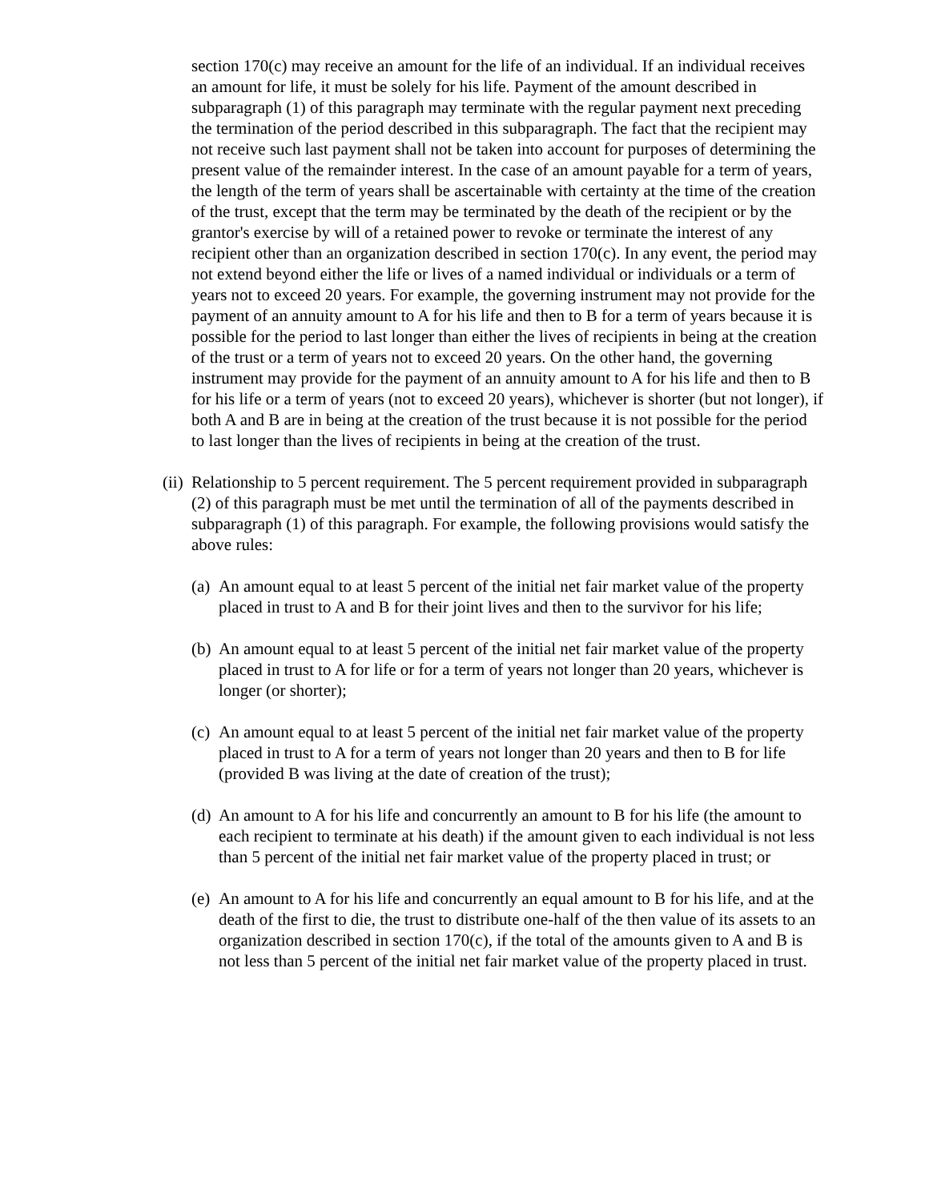section 170(c) may receive an amount for the life of an individual. If an individual receives an amount for life, it must be solely for his life. Payment of the amount described in subparagraph (1) of this paragraph may terminate with the regular payment next preceding the termination of the period described in this subparagraph. The fact that the recipient may not receive such last payment shall not be taken into account for purposes of determining the present value of the remainder interest. In the case of an amount payable for a term of years, the length of the term of years shall be ascertainable with certainty at the time of the creation of the trust, except that the term may be terminated by the death of the recipient or by the grantor's exercise by will of a retained power to revoke or terminate the interest of any recipient other than an organization described in section 170(c). In any event, the period may not extend beyond either the life or lives of a named individual or individuals or a term of years not to exceed 20 years. For example, the governing instrument may not provide for the payment of an annuity amount to A for his life and then to B for a term of years because it is possible for the period to last longer than either the lives of recipients in being at the creation of the trust or a term of years not to exceed 20 years. On the other hand, the governing instrument may provide for the payment of an annuity amount to A for his life and then to B for his life or a term of years (not to exceed 20 years), whichever is shorter (but not longer), if both A and B are in being at the creation of the trust because it is not possible for the period to last longer than the lives of recipients in being at the creation of the trust.
(ii) Relationship to 5 percent requirement. The 5 percent requirement provided in subparagraph (2) of this paragraph must be met until the termination of all of the payments described in subparagraph (1) of this paragraph. For example, the following provisions would satisfy the above rules:
(a) An amount equal to at least 5 percent of the initial net fair market value of the property placed in trust to A and B for their joint lives and then to the survivor for his life;
(b) An amount equal to at least 5 percent of the initial net fair market value of the property placed in trust to A for life or for a term of years not longer than 20 years, whichever is longer (or shorter);
(c) An amount equal to at least 5 percent of the initial net fair market value of the property placed in trust to A for a term of years not longer than 20 years and then to B for life (provided B was living at the date of creation of the trust);
(d) An amount to A for his life and concurrently an amount to B for his life (the amount to each recipient to terminate at his death) if the amount given to each individual is not less than 5 percent of the initial net fair market value of the property placed in trust; or
(e) An amount to A for his life and concurrently an equal amount to B for his life, and at the death of the first to die, the trust to distribute one-half of the then value of its assets to an organization described in section 170(c), if the total of the amounts given to A and B is not less than 5 percent of the initial net fair market value of the property placed in trust.